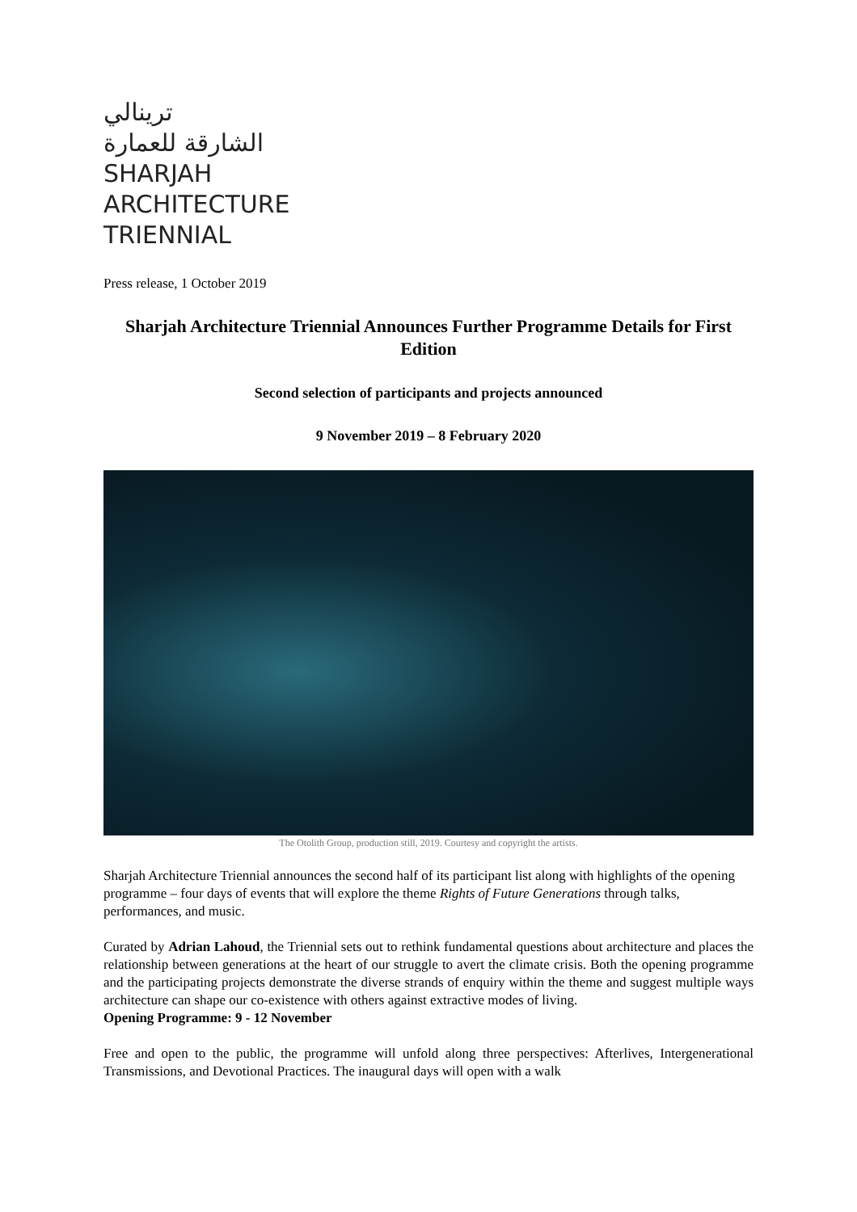ترينالي
الشارقة للعمارة
SHARJAH
ARCHITECTURE
TRIENNIAL
Press release, 1 October 2019
Sharjah Architecture Triennial Announces Further Programme Details for First Edition
Second selection of participants and projects announced
9 November 2019 – 8 February 2020
The Otolith Group, production still, 2019. Courtesy and copyright the artists.
Sharjah Architecture Triennial announces the second half of its participant list along with highlights of the opening programme – four days of events that will explore the theme Rights of Future Generations through talks, performances, and music.
Curated by Adrian Lahoud, the Triennial sets out to rethink fundamental questions about architecture and places the relationship between generations at the heart of our struggle to avert the climate crisis. Both the opening programme and the participating projects demonstrate the diverse strands of enquiry within the theme and suggest multiple ways architecture can shape our co-existence with others against extractive modes of living.
Opening Programme: 9 - 12 November
Free and open to the public, the programme will unfold along three perspectives: Afterlives, Intergenerational Transmissions, and Devotional Practices. The inaugural days will open with a walk